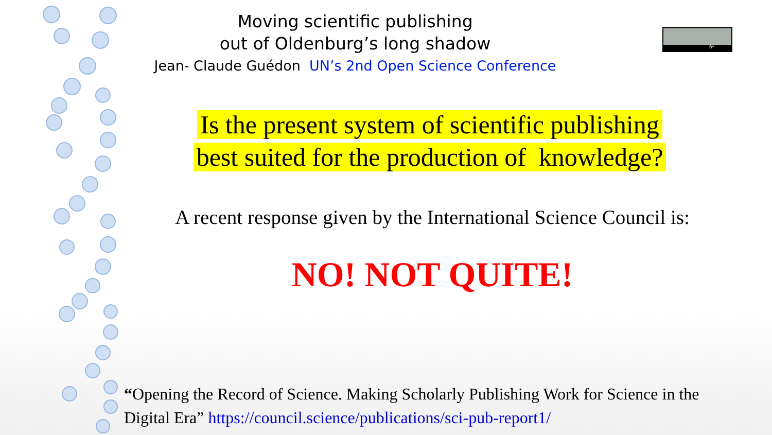Moving scientific publishing
out of Oldenburg’s long shadow
Jean- Claude Guédon UN’s 2nd Open Science Conference
BY
Is the present system of scientific publishing
best suited for the production of knowledge?
A recent response given by the International Science Council is:
NO! NOT QUITE!
“Opening the Record of Science. Making Scholarly Publishing Work for Science in the Digital Era” https://council.science/publications/sci-pub-report1/